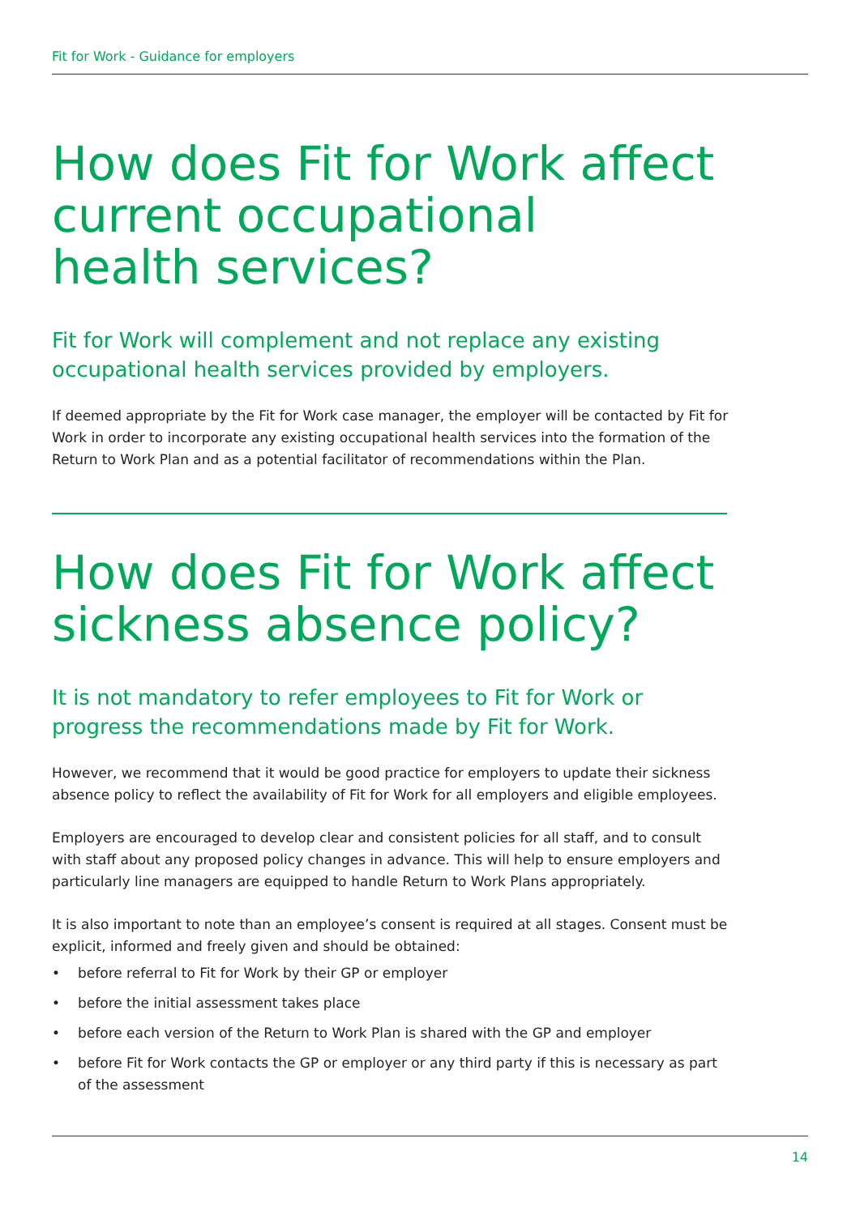Fit for Work - Guidance for employers
How does Fit for Work affect
current occupational
health services?
Fit for Work will complement and not replace any existing occupational health services provided by employers.
If deemed appropriate by the Fit for Work case manager, the employer will be contacted by Fit for Work in order to incorporate any existing occupational health services into the formation of the Return to Work Plan and as a potential facilitator of recommendations within the Plan.
How does Fit for Work affect
sickness absence policy?
It is not mandatory to refer employees to Fit for Work or progress the recommendations made by Fit for Work.
However, we recommend that it would be good practice for employers to update their sickness absence policy to reflect the availability of Fit for Work for all employers and eligible employees.
Employers are encouraged to develop clear and consistent policies for all staff, and to consult with staff about any proposed policy changes in advance. This will help to ensure employers and particularly line managers are equipped to handle Return to Work Plans appropriately.
It is also important to note than an employee’s consent is required at all stages. Consent must be explicit, informed and freely given and should be obtained:
• before referral to Fit for Work by their GP or employer
• before the initial assessment takes place
• before each version of the Return to Work Plan is shared with the GP and employer
• before Fit for Work contacts the GP or employer or any third party if this is necessary as part of the assessment
14